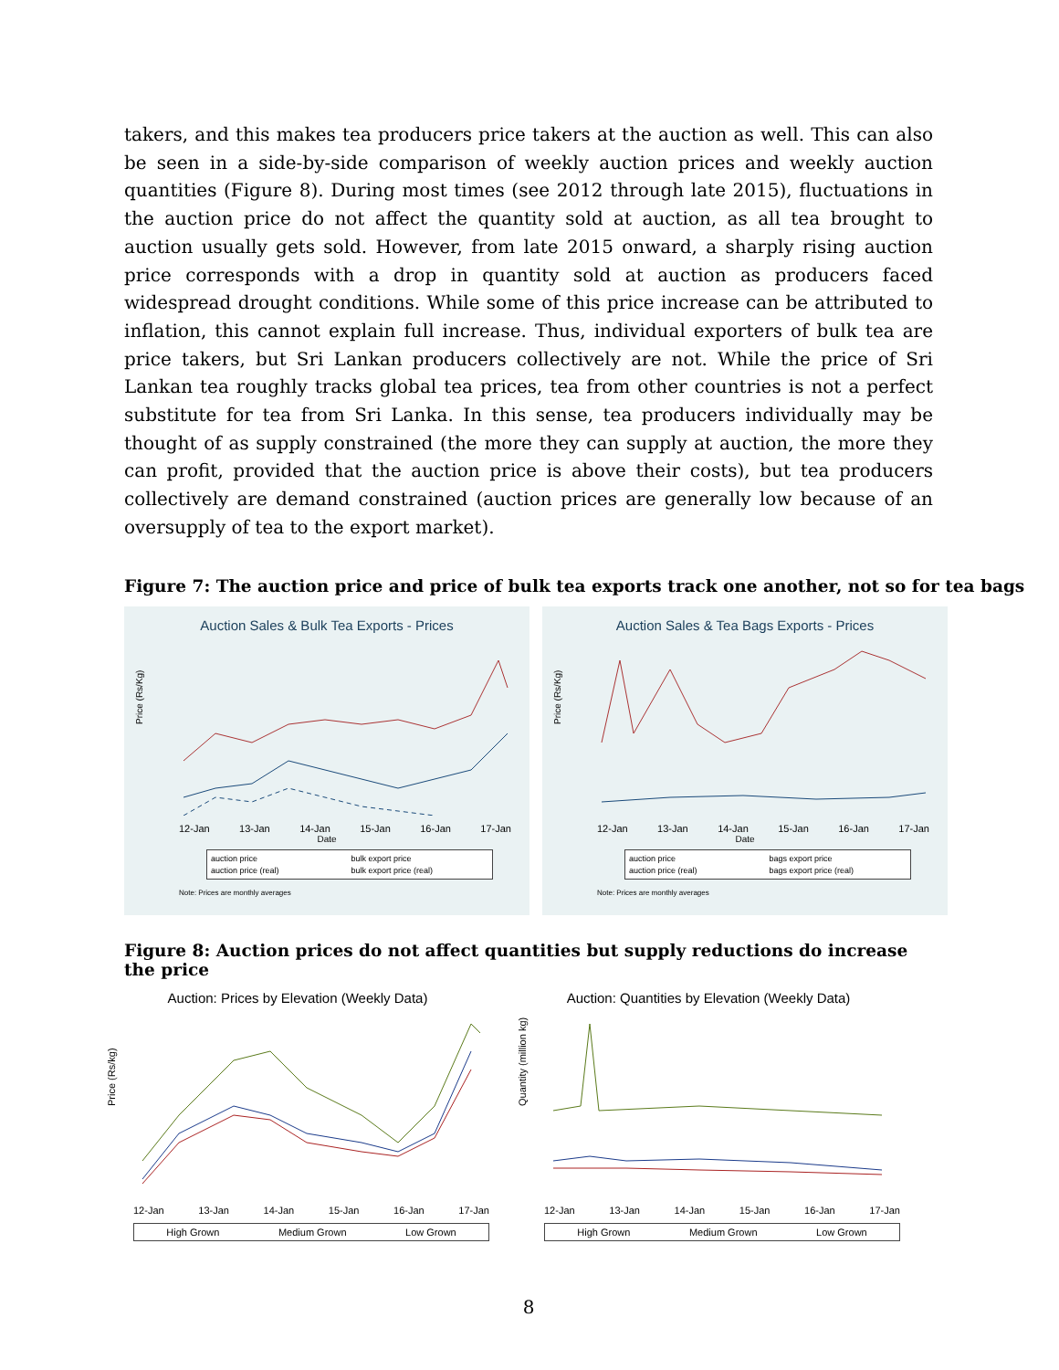takers, and this makes tea producers price takers at the auction as well. This can also be seen in a side-by-side comparison of weekly auction prices and weekly auction quantities (Figure 8). During most times (see 2012 through late 2015), fluctuations in the auction price do not affect the quantity sold at auction, as all tea brought to auction usually gets sold. However, from late 2015 onward, a sharply rising auction price corresponds with a drop in quantity sold at auction as producers faced widespread drought conditions. While some of this price increase can be attributed to inflation, this cannot explain full increase. Thus, individual exporters of bulk tea are price takers, but Sri Lankan producers collectively are not. While the price of Sri Lankan tea roughly tracks global tea prices, tea from other countries is not a perfect substitute for tea from Sri Lanka. In this sense, tea producers individually may be thought of as supply constrained (the more they can supply at auction, the more they can profit, provided that the auction price is above their costs), but tea producers collectively are demand constrained (auction prices are generally low because of an oversupply of tea to the export market).
Figure 7: The auction price and price of bulk tea exports track one another, not so for tea bags
Auction Sales & Bulk Tea Exports - Prices
Price (Rs/Kg)
12-Jan 13-Jan 14-Jan 15-Jan 16-Jan 17-Jan
Date
auction price bulk export price auction price (real) bulk export price (real)
Note: Prices are monthly averages
Auction Sales & Tea Bags Exports - Prices
Price (Rs/Kg)
12-Jan 13-Jan 14-Jan 15-Jan 16-Jan 17-Jan
Date
auction price bags export price auction price (real) bags export price (real)
Note: Prices are monthly averages
Figure 8: Auction prices do not affect quantities but supply reductions do increase the price
Auction: Prices by Elevation (Weekly Data)
Price (Rs/kg)
12-Jan 13-Jan 14-Jan 15-Jan 16-Jan 17-Jan
High Grown Medium Grown Low Grown
Auction: Quantities by Elevation (Weekly Data)
Quantity (million kg)
12-Jan 13-Jan 14-Jan 15-Jan 16-Jan 17-Jan
High Grown Medium Grown Low Grown
8